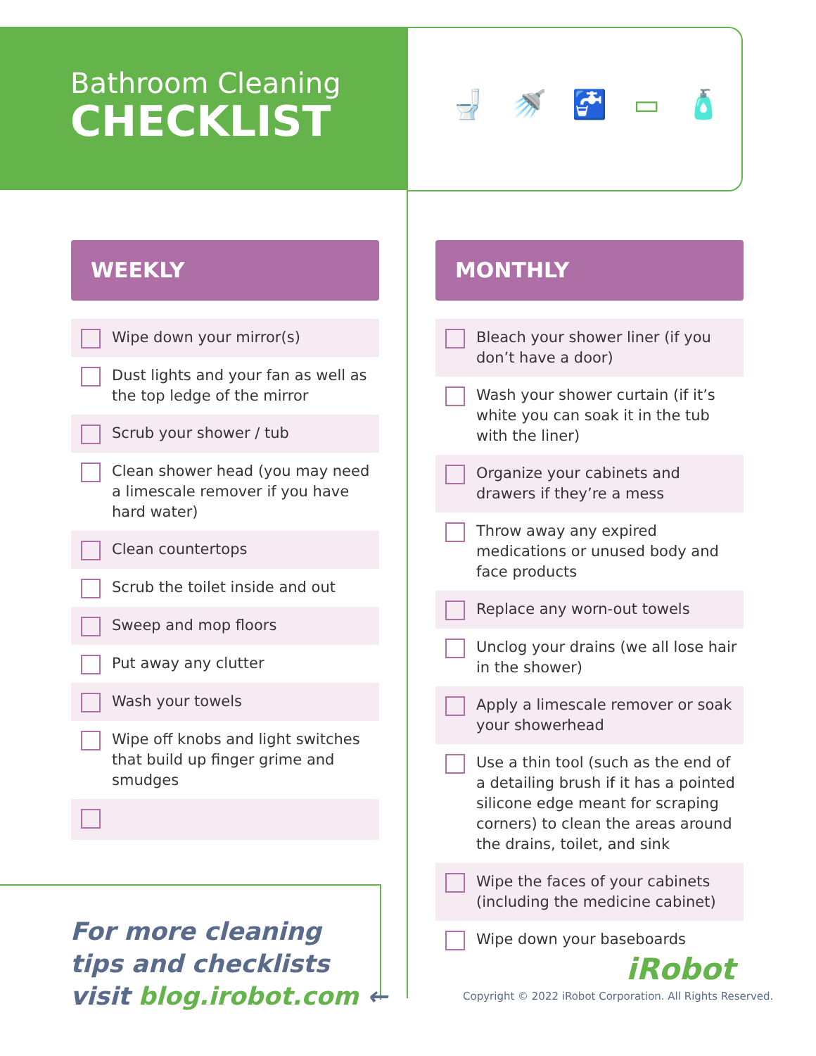Bathroom Cleaning
CHECKLIST
🚽 🚿 🚰 ▭ 🧴
WEEKLY
Wipe down your mirror(s)
Dust lights and your fan as well as the top ledge of the mirror
Scrub your shower / tub
Clean shower head (you may need a limescale remover if you have hard water)
Clean countertops
Scrub the toilet inside and out
Sweep and mop floors
Put away any clutter
Wash your towels
Wipe off knobs and light switches that build up finger grime and smudges
MONTHLY
Bleach your shower liner (if you don’t have a door)
Wash your shower curtain (if it’s white you can soak it in the tub with the liner)
Organize your cabinets and drawers if they’re a mess
Throw away any expired medications or unused body and face products
Replace any worn-out towels
Unclog your drains (we all lose hair in the shower)
Apply a limescale remover or soak your showerhead
Use a thin tool (such as the end of a detailing brush if it has a pointed silicone edge meant for scraping corners) to clean the areas around the drains, toilet, and sink
Wipe the faces of your cabinets (including the medicine cabinet)
Wipe down your baseboards
For more cleaning
tips and checklists
visit blog.irobot.com ←
iRobot
Copyright © 2022 iRobot Corporation. All Rights Reserved.